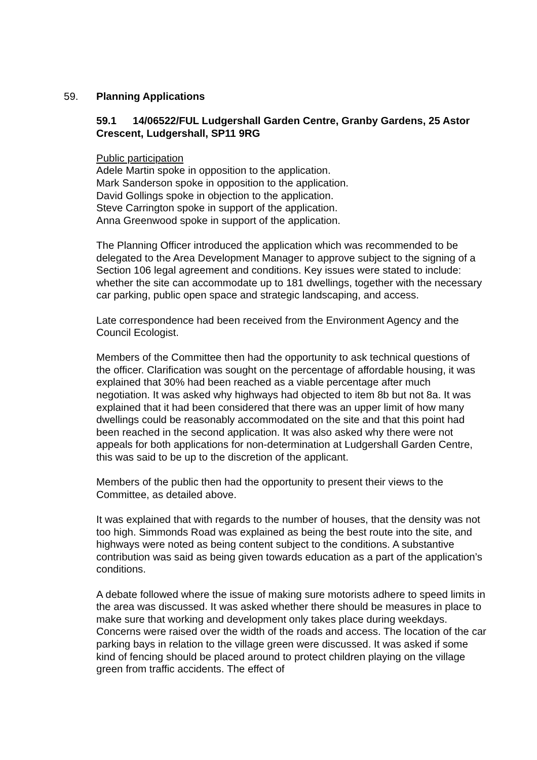59. Planning Applications
59.1 14/06522/FUL Ludgershall Garden Centre, Granby Gardens, 25 Astor Crescent, Ludgershall, SP11 9RG
Public participation
Adele Martin spoke in opposition to the application.
Mark Sanderson spoke in opposition to the application.
David Gollings spoke in objection to the application.
Steve Carrington spoke in support of the application.
Anna Greenwood spoke in support of the application.
The Planning Officer introduced the application which was recommended to be delegated to the Area Development Manager to approve subject to the signing of a Section 106 legal agreement and conditions. Key issues were stated to include: whether the site can accommodate up to 181 dwellings, together with the necessary car parking, public open space and strategic landscaping, and access.
Late correspondence had been received from the Environment Agency and the Council Ecologist.
Members of the Committee then had the opportunity to ask technical questions of the officer. Clarification was sought on the percentage of affordable housing, it was explained that 30% had been reached as a viable percentage after much negotiation. It was asked why highways had objected to item 8b but not 8a. It was explained that it had been considered that there was an upper limit of how many dwellings could be reasonably accommodated on the site and that this point had been reached in the second application. It was also asked why there were not appeals for both applications for non-determination at Ludgershall Garden Centre, this was said to be up to the discretion of the applicant.
Members of the public then had the opportunity to present their views to the Committee, as detailed above.
It was explained that with regards to the number of houses, that the density was not too high. Simmonds Road was explained as being the best route into the site, and highways were noted as being content subject to the conditions. A substantive contribution was said as being given towards education as a part of the application’s conditions.
A debate followed where the issue of making sure motorists adhere to speed limits in the area was discussed. It was asked whether there should be measures in place to make sure that working and development only takes place during weekdays. Concerns were raised over the width of the roads and access. The location of the car parking bays in relation to the village green were discussed. It was asked if some kind of fencing should be placed around to protect children playing on the village green from traffic accidents. The effect of